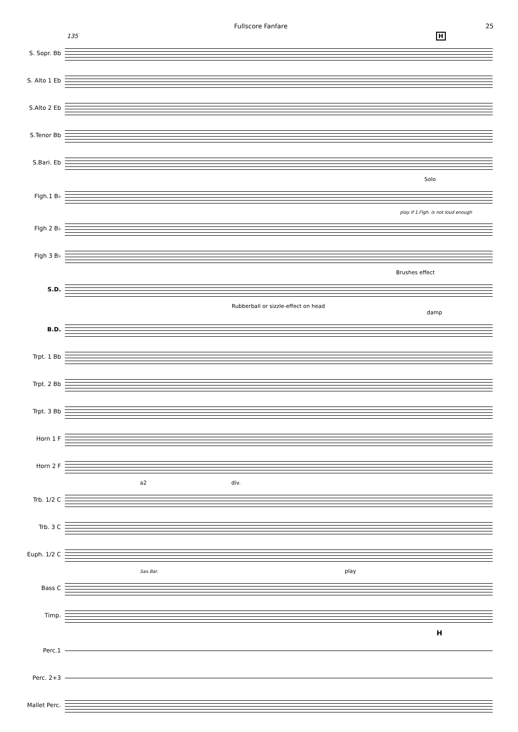Fullscore Fanfare 25
135 H
S. Sopr. Bb
S. Alto 1 Eb
S.Alto 2 Eb
S.Tenor Bb
S.Bari. Eb
Solo
Flgh.1 B♭
play if 1.Flgh. is not loud enough
Flgh 2 B♭
Flgh 3 B♭
Brushes effect
S.D.
Rubberball or sizzle-effect on head damp
B.D.
Trpt. 1 Bb
Trpt. 2 Bb
Trpt. 3 Bb
Horn 1 F
Horn 2 F
a2 div.
Trb. 1/2 C
Trb. 3 C
Euph. 1/2 C
Sax.Bar. play
Bass C
Timp.
H
Perc.1
Perc. 2+3
Mallet Perc.